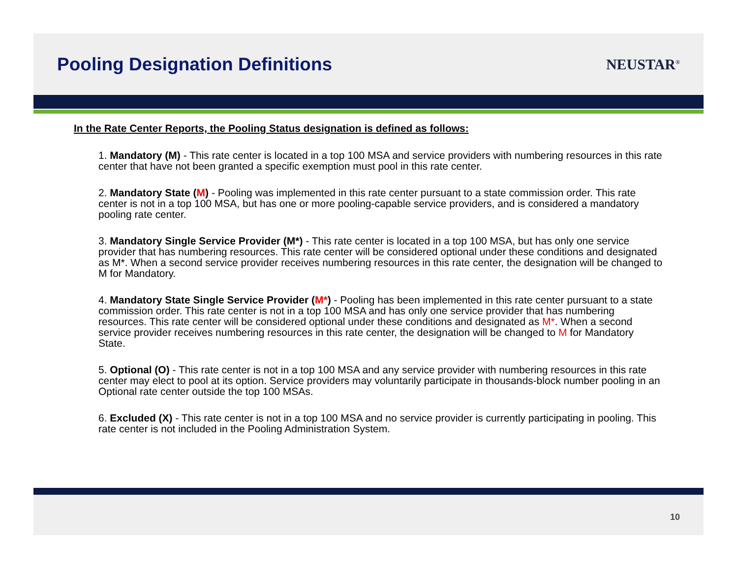Pooling Designation Definitions
NEUSTAR<sup>®</sup>
In the Rate Center Reports, the Pooling Status designation is defined as follows:
1. Mandatory (M) - This rate center is located in a top 100 MSA and service providers with numbering resources in this rate center that have not been granted a specific exemption must pool in this rate center.
2. Mandatory State (M) - Pooling was implemented in this rate center pursuant to a state commission order. This rate center is not in a top 100 MSA, but has one or more pooling-capable service providers, and is considered a mandatory pooling rate center.
3. Mandatory Single Service Provider (M*) - This rate center is located in a top 100 MSA, but has only one service provider that has numbering resources. This rate center will be considered optional under these conditions and designated as M*. When a second service provider receives numbering resources in this rate center, the designation will be changed to M for Mandatory.
4. Mandatory State Single Service Provider (M*) - Pooling has been implemented in this rate center pursuant to a state commission order. This rate center is not in a top 100 MSA and has only one service provider that has numbering resources. This rate center will be considered optional under these conditions and designated as M*. When a second service provider receives numbering resources in this rate center, the designation will be changed to M for Mandatory State.
5. Optional (O) - This rate center is not in a top 100 MSA and any service provider with numbering resources in this rate center may elect to pool at its option. Service providers may voluntarily participate in thousands-block number pooling in an Optional rate center outside the top 100 MSAs.
6. Excluded (X) - This rate center is not in a top 100 MSA and no service provider is currently participating in pooling. This rate center is not included in the Pooling Administration System.
10